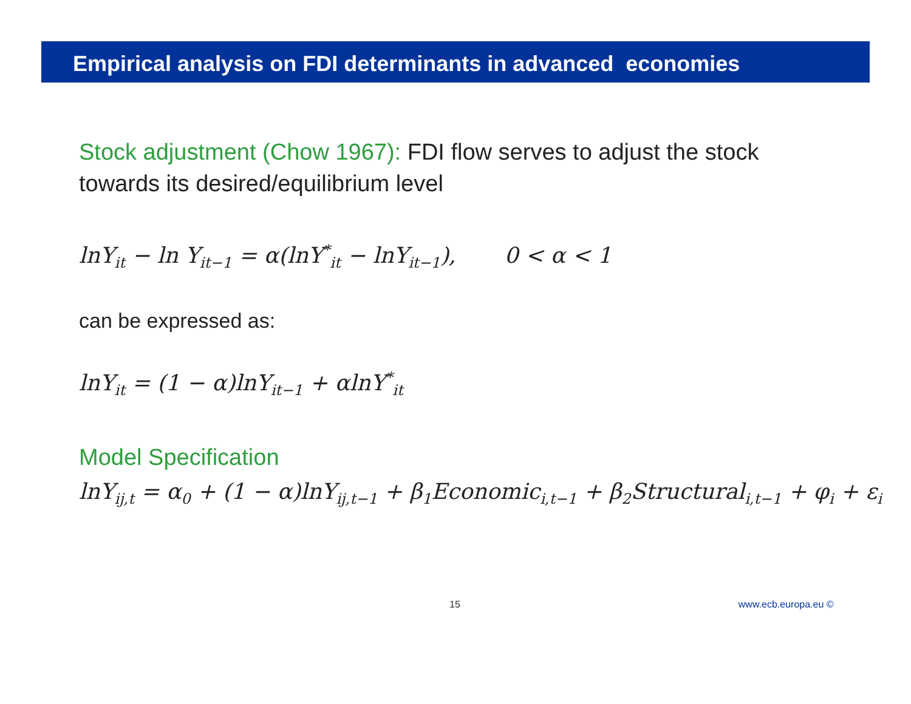Empirical analysis on FDI determinants in advanced economies
Stock adjustment (Chow 1967): FDI flow serves to adjust the stock
towards its desired/equilibrium level
lnY<sub>it</sub> − ln Y<sub>it−1</sub> = α(lnY<sup>*</sup><sub>it</sub> − lnY<sub>it−1</sub>), 0 < α < 1
can be expressed as:
lnY<sub>it</sub> = (1 − α)lnY<sub>it−1</sub> + αlnY<sup>*</sup><sub>it</sub>
Model Specification
lnY<sub>ij,t</sub> = α<sub>0</sub> + (1 − α)lnY<sub>ij,t−1</sub> + β<sub>1</sub>Economic<sub>i,t−1</sub> + β<sub>2</sub>Structural<sub>i,t−1</sub> + φ<sub>i</sub> + ε<sub>i</sub>
15 www.ecb.europa.eu ©